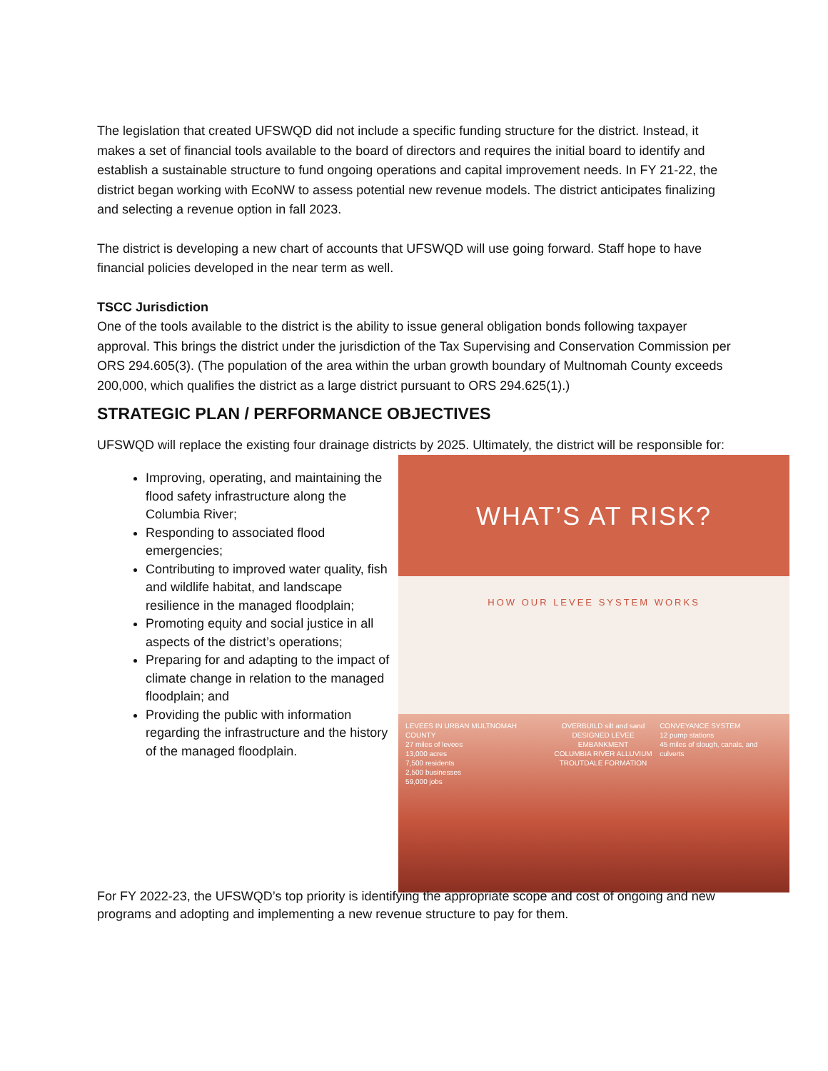The legislation that created UFSWQD did not include a specific funding structure for the district. Instead, it makes a set of financial tools available to the board of directors and requires the initial board to identify and establish a sustainable structure to fund ongoing operations and capital improvement needs. In FY 21-22, the district began working with EcoNW to assess potential new revenue models. The district anticipates finalizing and selecting a revenue option in fall 2023.
The district is developing a new chart of accounts that UFSWQD will use going forward. Staff hope to have financial policies developed in the near term as well.
TSCC Jurisdiction
One of the tools available to the district is the ability to issue general obligation bonds following taxpayer approval. This brings the district under the jurisdiction of the Tax Supervising and Conservation Commission per ORS 294.605(3). (The population of the area within the urban growth boundary of Multnomah County exceeds 200,000, which qualifies the district as a large district pursuant to ORS 294.625(1).)
STRATEGIC PLAN / PERFORMANCE OBJECTIVES
UFSWQD will replace the existing four drainage districts by 2025. Ultimately, the district will be responsible for:
Improving, operating, and maintaining the flood safety infrastructure along the Columbia River;
Responding to associated flood emergencies;
Contributing to improved water quality, fish and wildlife habitat, and landscape resilience in the managed floodplain;
Promoting equity and social justice in all aspects of the district’s operations;
Preparing for and adapting to the impact of climate change in relation to the managed floodplain; and
Providing the public with information regarding the infrastructure and the history of the managed floodplain.
WHAT’S AT RISK?
HOW OUR LEVEE SYSTEM WORKS
LEVEES IN URBAN MULTNOMAH COUNTY
27 miles of levees
13,000 acres
7,500 residents
2,500 businesses
59,000 jobs
OVERBUILD silt and sand
DESIGNED LEVEE EMBANKMENT
COLUMBIA RIVER ALLUVIUM
TROUTDALE FORMATION
CONVEYANCE SYSTEM
12 pump stations
45 miles of slough, canals, and culverts
For FY 2022-23, the UFSWQD’s top priority is identifying the appropriate scope and cost of ongoing and new programs and adopting and implementing a new revenue structure to pay for them.